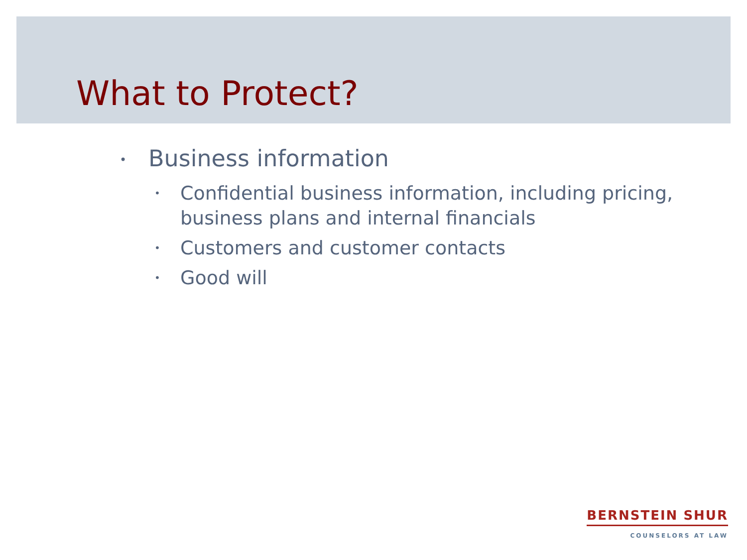What to Protect?
• Business information
• Confidential business information, including pricing, business plans and internal financials
• Customers and customer contacts
• Good will
BERNSTEIN SHUR
COUNSELORS AT LAW